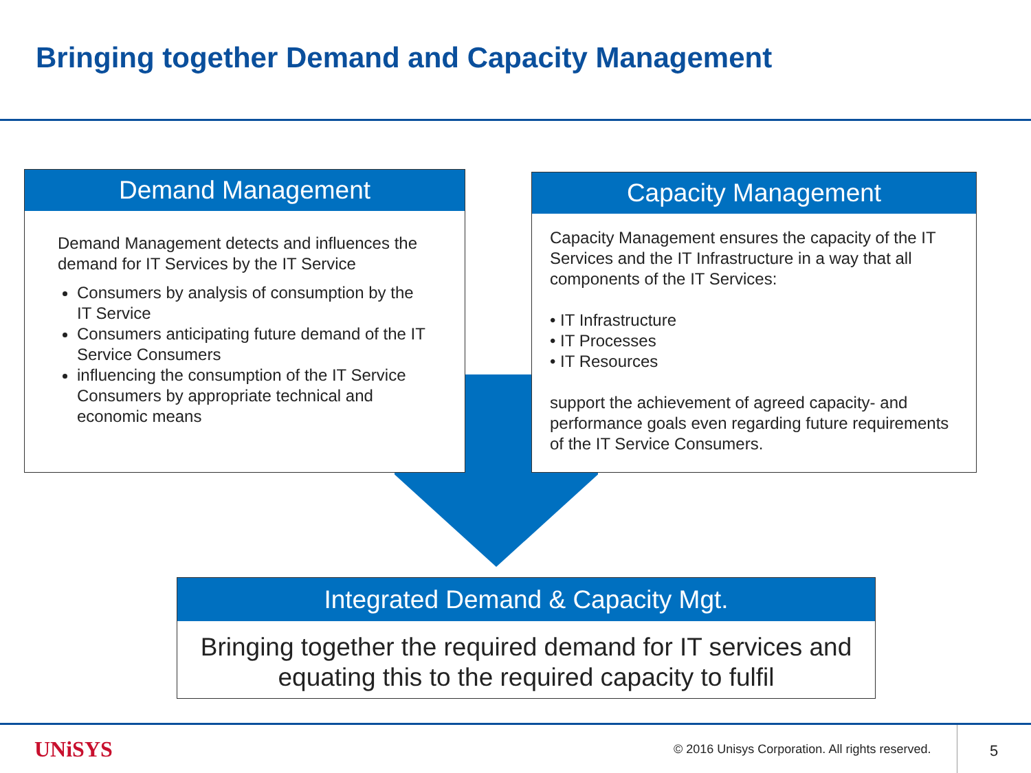Bringing together Demand and Capacity Management
Demand Management
Demand Management detects and influences the demand for IT Services by the IT Service
Consumers by analysis of consumption by the IT Service
Consumers anticipating future demand of the IT Service Consumers
influencing the consumption of the IT Service Consumers by appropriate technical and economic means
Capacity Management
Capacity Management ensures the capacity of the IT Services and the IT Infrastructure in a way that all components of the IT Services:
• IT Infrastructure
• IT Processes
• IT Resources
support the achievement of agreed capacity- and performance goals even regarding future requirements of the IT Service Consumers.
Integrated Demand & Capacity Mgt.
Bringing together the required demand for IT services and equating this to the required capacity to fulfil
UNiSYS
© 2016 Unisys Corporation. All rights reserved.
5